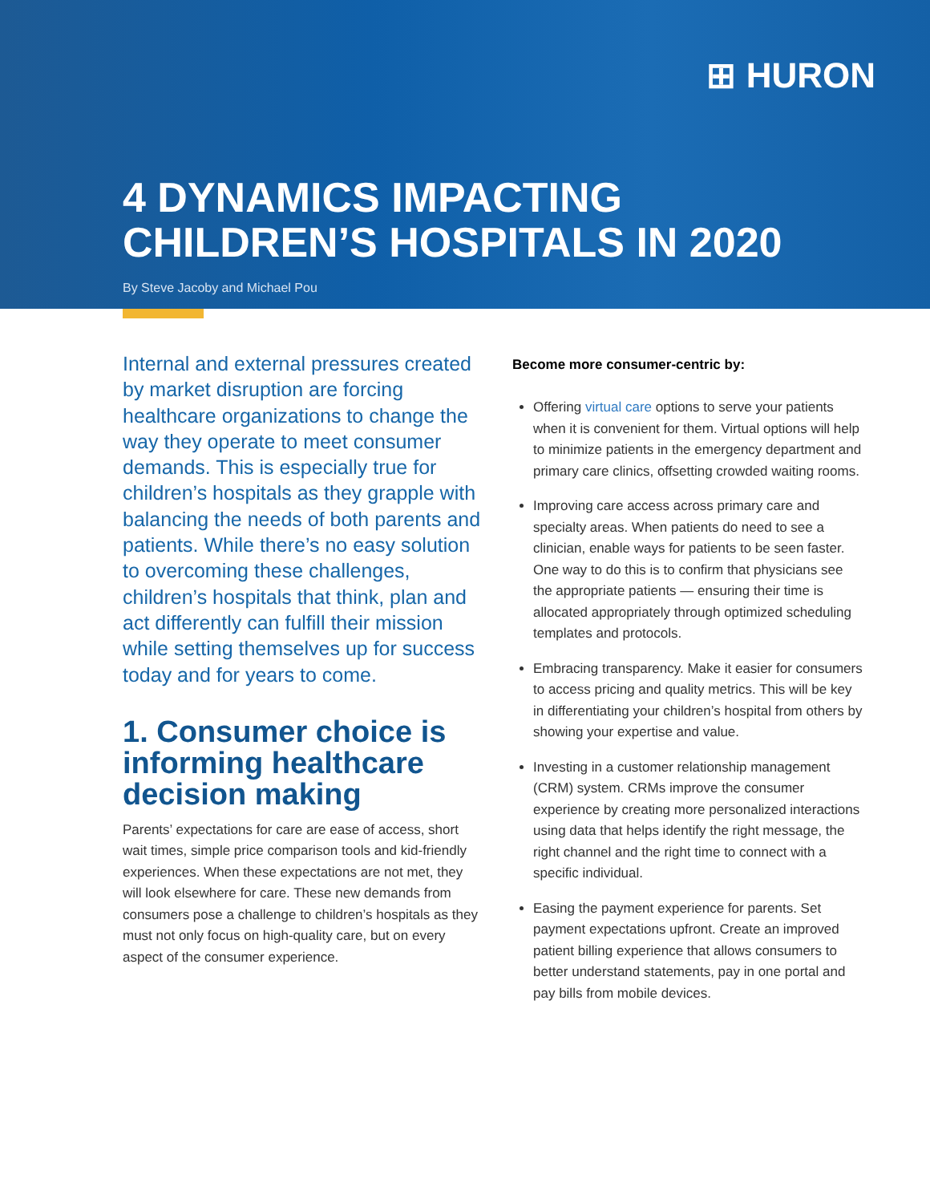⊞ HURON
4 DYNAMICS IMPACTING
CHILDREN’S HOSPITALS IN 2020
By Steve Jacoby and Michael Pou
Internal and external pressures created by market disruption are forcing healthcare organizations to change the way they operate to meet consumer demands. This is especially true for children’s hospitals as they grapple with balancing the needs of both parents and patients. While there’s no easy solution to overcoming these challenges, children’s hospitals that think, plan and act differently can fulfill their mission while setting themselves up for success today and for years to come.
1. Consumer choice is informing healthcare decision making
Parents’ expectations for care are ease of access, short wait times, simple price comparison tools and kid-friendly experiences. When these expectations are not met, they will look elsewhere for care. These new demands from consumers pose a challenge to children’s hospitals as they must not only focus on high-quality care, but on every aspect of the consumer experience.
Become more consumer-centric by:
Offering virtual care options to serve your patients when it is convenient for them. Virtual options will help to minimize patients in the emergency department and primary care clinics, offsetting crowded waiting rooms.
Improving care access across primary care and specialty areas. When patients do need to see a clinician, enable ways for patients to be seen faster. One way to do this is to confirm that physicians see the appropriate patients — ensuring their time is allocated appropriately through optimized scheduling templates and protocols.
Embracing transparency. Make it easier for consumers to access pricing and quality metrics. This will be key in differentiating your children’s hospital from others by showing your expertise and value.
Investing in a customer relationship management (CRM) system. CRMs improve the consumer experience by creating more personalized interactions using data that helps identify the right message, the right channel and the right time to connect with a specific individual.
Easing the payment experience for parents. Set payment expectations upfront. Create an improved patient billing experience that allows consumers to better understand statements, pay in one portal and pay bills from mobile devices.